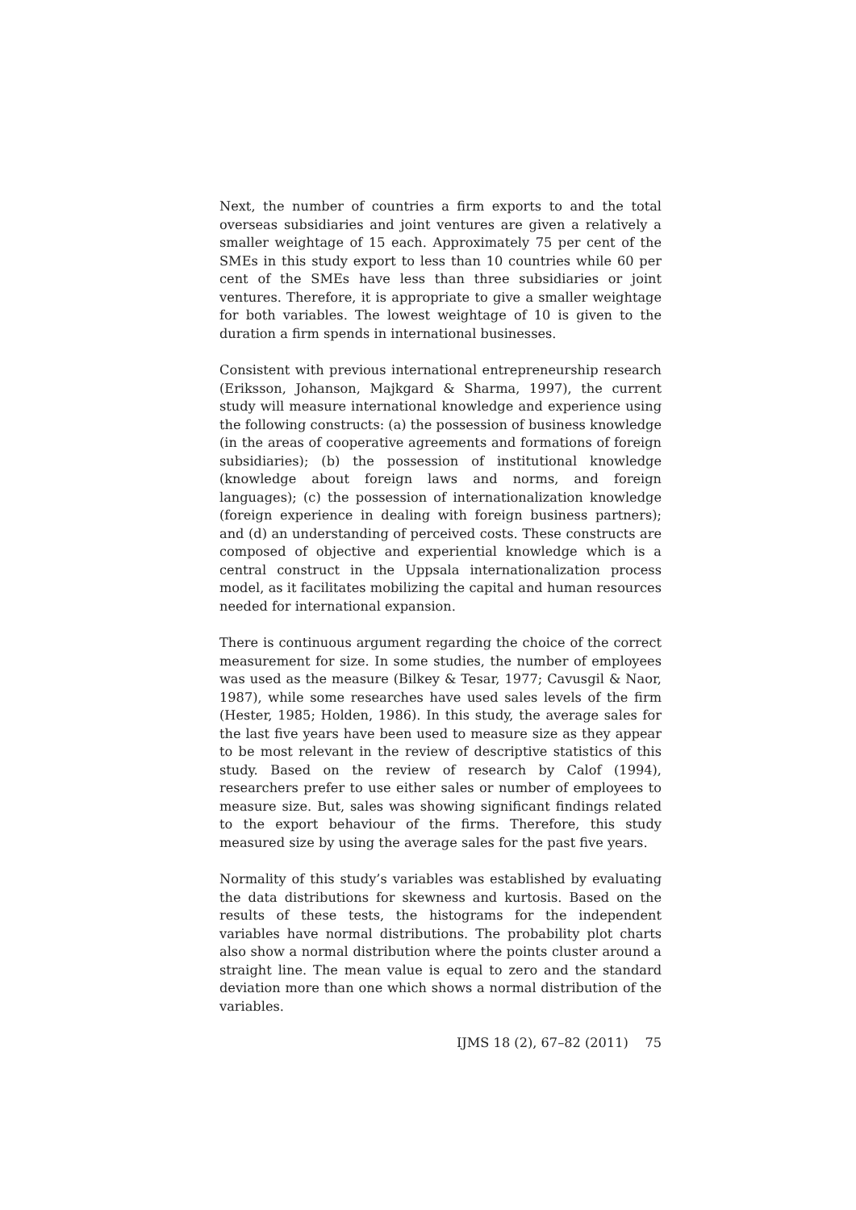Next, the number of countries a firm exports to and the total overseas subsidiaries and joint ventures are given a relatively a smaller weightage of 15 each. Approximately 75 per cent of the SMEs in this study export to less than 10 countries while 60 per cent of the SMEs have less than three subsidiaries or joint ventures. Therefore, it is appropriate to give a smaller weightage for both variables. The lowest weightage of 10 is given to the duration a firm spends in international businesses.
Consistent with previous international entrepreneurship research (Eriksson, Johanson, Majkgard & Sharma, 1997), the current study will measure international knowledge and experience using the following constructs: (a) the possession of business knowledge (in the areas of cooperative agreements and formations of foreign subsidiaries); (b) the possession of institutional knowledge (knowledge about foreign laws and norms, and foreign languages); (c) the possession of internationalization knowledge (foreign experience in dealing with foreign business partners); and (d) an understanding of perceived costs. These constructs are composed of objective and experiential knowledge which is a central construct in the Uppsala internationalization process model, as it facilitates mobilizing the capital and human resources needed for international expansion.
There is continuous argument regarding the choice of the correct measurement for size. In some studies, the number of employees was used as the measure (Bilkey & Tesar, 1977; Cavusgil & Naor, 1987), while some researches have used sales levels of the firm (Hester, 1985; Holden, 1986). In this study, the average sales for the last five years have been used to measure size as they appear to be most relevant in the review of descriptive statistics of this study. Based on the review of research by Calof (1994), researchers prefer to use either sales or number of employees to measure size. But, sales was showing significant findings related to the export behaviour of the firms. Therefore, this study measured size by using the average sales for the past five years.
Normality of this study’s variables was established by evaluating the data distributions for skewness and kurtosis. Based on the results of these tests, the histograms for the independent variables have normal distributions. The probability plot charts also show a normal distribution where the points cluster around a straight line. The mean value is equal to zero and the standard deviation more than one which shows a normal distribution of the variables.
IJMS 18 (2), 67–82 (2011) 75